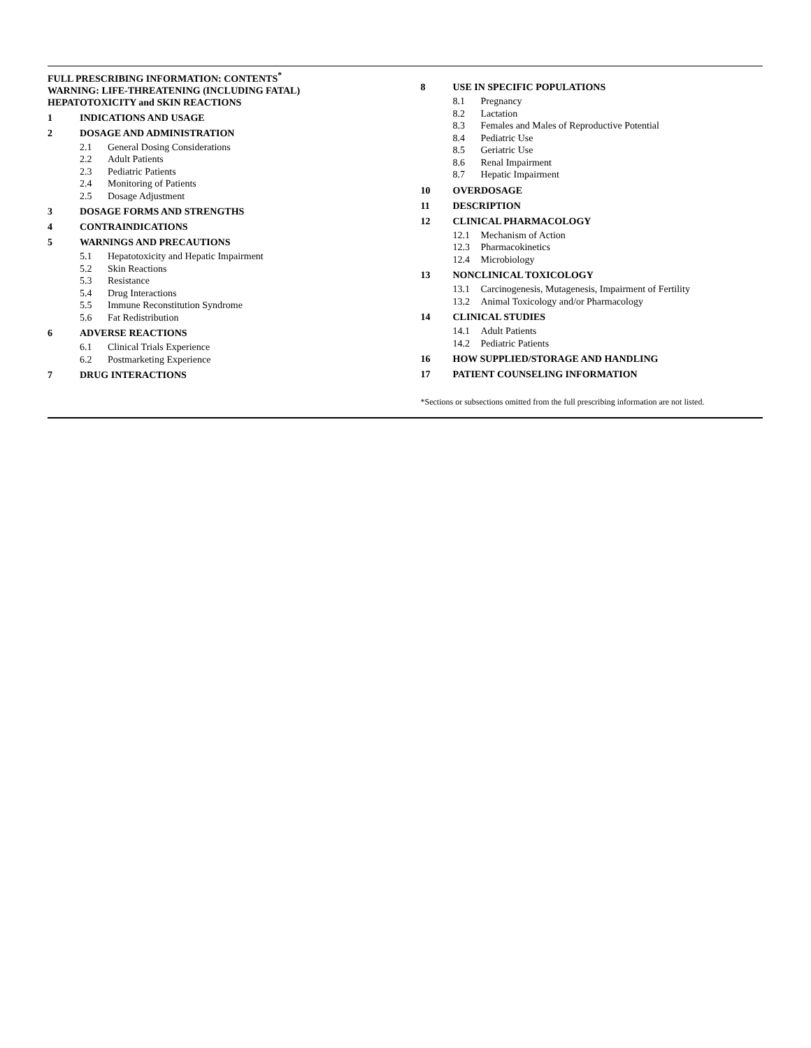FULL PRESCRIBING INFORMATION: CONTENTS<sup>*</sup>
WARNING: LIFE-THREATENING (INCLUDING FATAL) HEPATOTOXICITY and SKIN REACTIONS
1 INDICATIONS AND USAGE
2 DOSAGE AND ADMINISTRATION
2.1 General Dosing Considerations
2.2 Adult Patients
2.3 Pediatric Patients
2.4 Monitoring of Patients
2.5 Dosage Adjustment
3 DOSAGE FORMS AND STRENGTHS
4 CONTRAINDICATIONS
5 WARNINGS AND PRECAUTIONS
5.1 Hepatotoxicity and Hepatic Impairment
5.2 Skin Reactions
5.3 Resistance
5.4 Drug Interactions
5.5 Immune Reconstitution Syndrome
5.6 Fat Redistribution
6 ADVERSE REACTIONS
6.1 Clinical Trials Experience
6.2 Postmarketing Experience
7 DRUG INTERACTIONS
8 USE IN SPECIFIC POPULATIONS
8.1 Pregnancy
8.2 Lactation
8.3 Females and Males of Reproductive Potential
8.4 Pediatric Use
8.5 Geriatric Use
8.6 Renal Impairment
8.7 Hepatic Impairment
10 OVERDOSAGE
11 DESCRIPTION
12 CLINICAL PHARMACOLOGY
12.1 Mechanism of Action
12.3 Pharmacokinetics
12.4 Microbiology
13 NONCLINICAL TOXICOLOGY
13.1 Carcinogenesis, Mutagenesis, Impairment of Fertility
13.2 Animal Toxicology and/or Pharmacology
14 CLINICAL STUDIES
14.1 Adult Patients
14.2 Pediatric Patients
16 HOW SUPPLIED/STORAGE AND HANDLING
17 PATIENT COUNSELING INFORMATION
*Sections or subsections omitted from the full prescribing information are not listed.